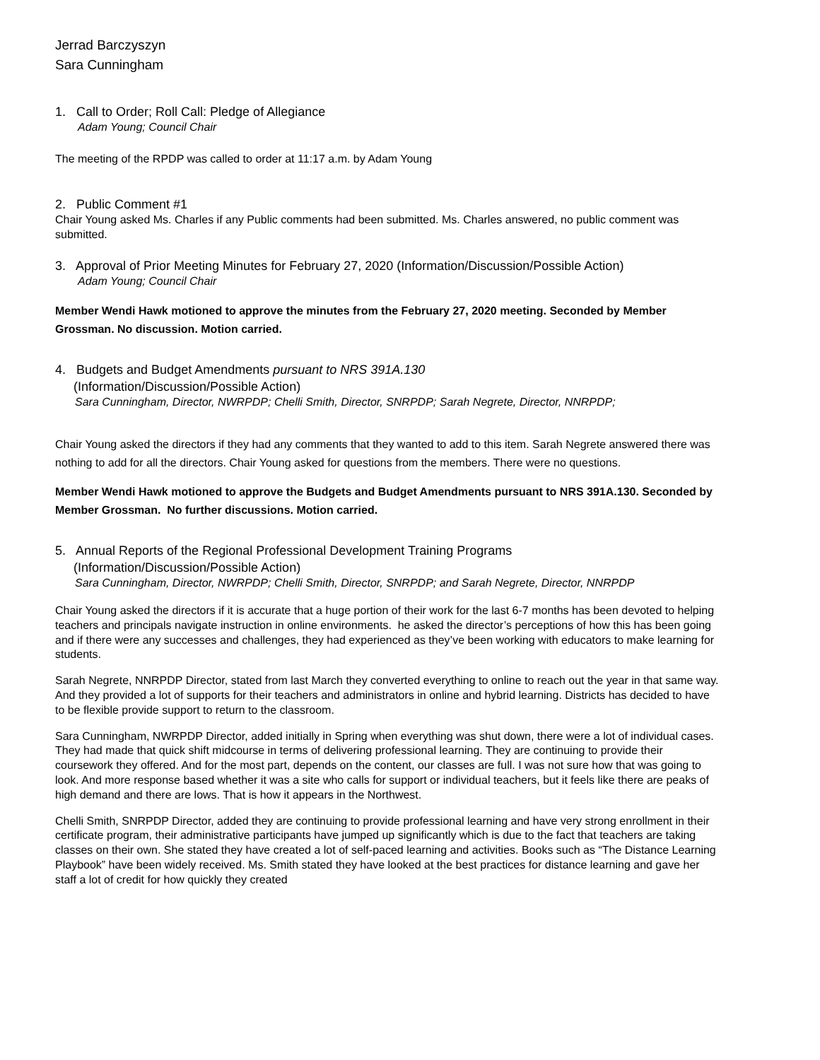Jerrad Barczyszyn
Sara Cunningham
1. Call to Order; Roll Call: Pledge of Allegiance
Adam Young; Council Chair
The meeting of the RPDP was called to order at 11:17 a.m. by Adam Young
2. Public Comment #1
Chair Young asked Ms. Charles if any Public comments had been submitted. Ms. Charles answered, no public comment was submitted.
3. Approval of Prior Meeting Minutes for February 27, 2020 (Information/Discussion/Possible Action)
Adam Young; Council Chair
Member Wendi Hawk motioned to approve the minutes from the February 27, 2020 meeting. Seconded by Member Grossman. No discussion. Motion carried.
4. Budgets and Budget Amendments pursuant to NRS 391A.130
(Information/Discussion/Possible Action)
Sara Cunningham, Director, NWRPDP; Chelli Smith, Director, SNRPDP; Sarah Negrete, Director, NNRPDP;
Chair Young asked the directors if they had any comments that they wanted to add to this item. Sarah Negrete answered there was nothing to add for all the directors. Chair Young asked for questions from the members. There were no questions.
Member Wendi Hawk motioned to approve the Budgets and Budget Amendments pursuant to NRS 391A.130. Seconded by Member Grossman. No further discussions. Motion carried.
5. Annual Reports of the Regional Professional Development Training Programs
(Information/Discussion/Possible Action)
Sara Cunningham, Director, NWRPDP; Chelli Smith, Director, SNRPDP; and Sarah Negrete, Director, NNRPDP
Chair Young asked the directors if it is accurate that a huge portion of their work for the last 6-7 months has been devoted to helping teachers and principals navigate instruction in online environments. he asked the director’s perceptions of how this has been going and if there were any successes and challenges, they had experienced as they’ve been working with educators to make learning for students.
Sarah Negrete, NNRPDP Director, stated from last March they converted everything to online to reach out the year in that same way. And they provided a lot of supports for their teachers and administrators in online and hybrid learning. Districts has decided to have to be flexible provide support to return to the classroom.
Sara Cunningham, NWRPDP Director, added initially in Spring when everything was shut down, there were a lot of individual cases. They had made that quick shift midcourse in terms of delivering professional learning. They are continuing to provide their coursework they offered. And for the most part, depends on the content, our classes are full. I was not sure how that was going to look. And more response based whether it was a site who calls for support or individual teachers, but it feels like there are peaks of high demand and there are lows. That is how it appears in the Northwest.
Chelli Smith, SNRPDP Director, added they are continuing to provide professional learning and have very strong enrollment in their certificate program, their administrative participants have jumped up significantly which is due to the fact that teachers are taking classes on their own. She stated they have created a lot of self-paced learning and activities. Books such as “The Distance Learning Playbook” have been widely received. Ms. Smith stated they have looked at the best practices for distance learning and gave her staff a lot of credit for how quickly they created